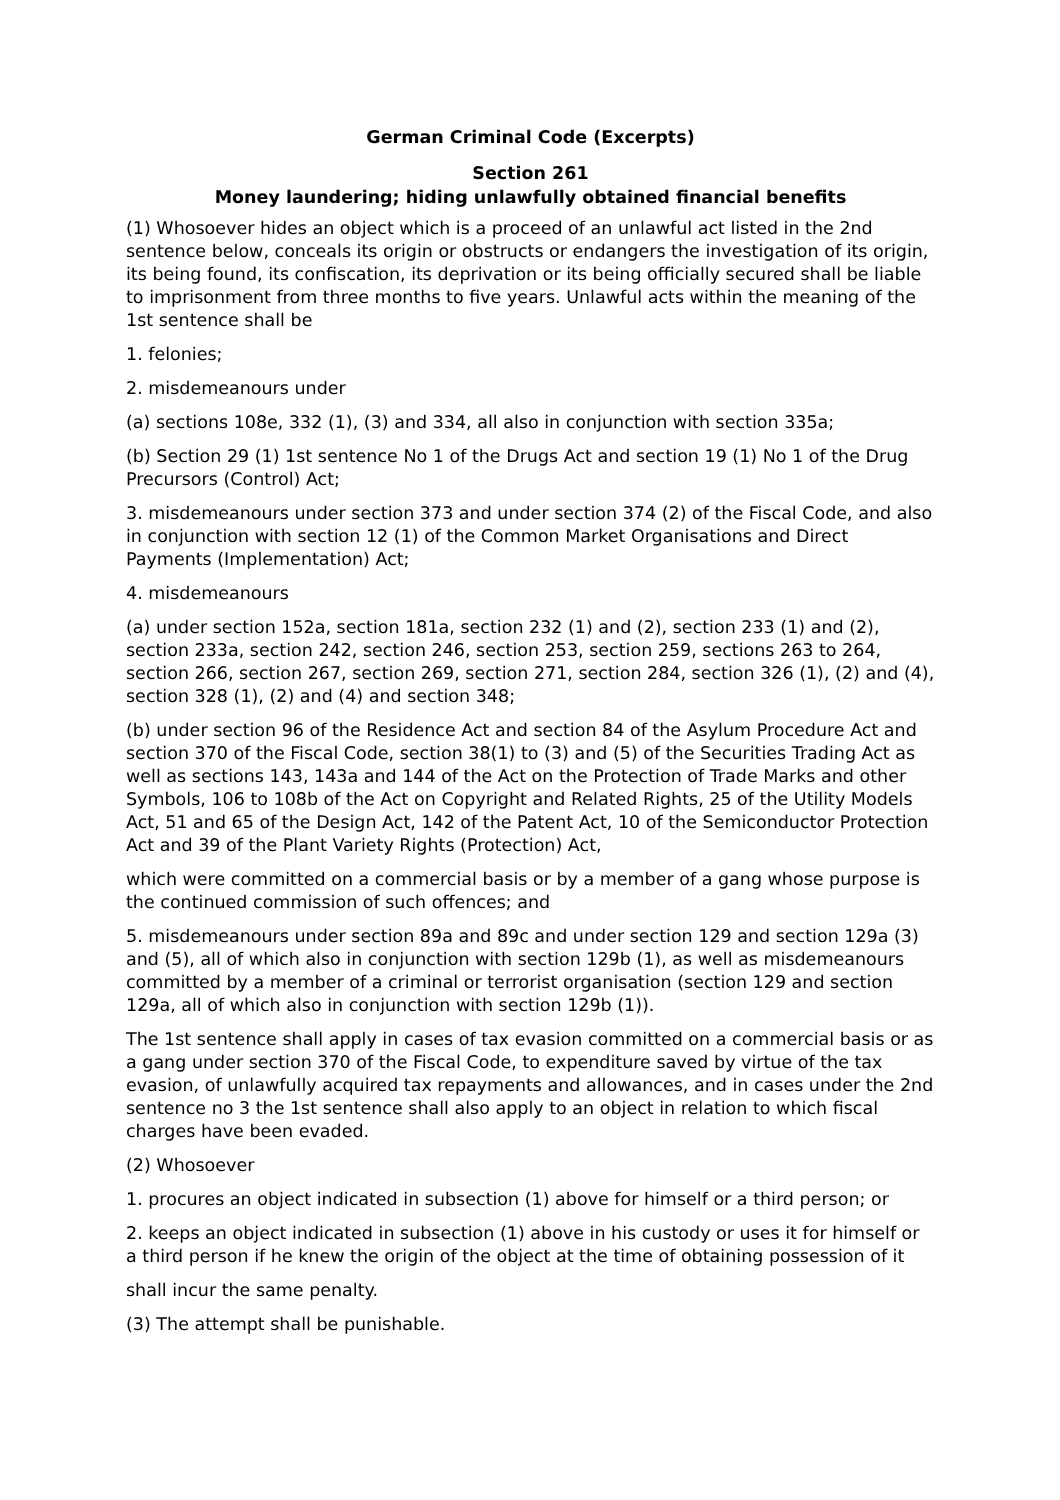German Criminal Code (Excerpts)
Section 261
Money laundering; hiding unlawfully obtained financial benefits
(1) Whosoever hides an object which is a proceed of an unlawful act listed in the 2nd sentence below, conceals its origin or obstructs or endangers the investigation of its origin, its being found, its confiscation, its deprivation or its being officially secured shall be liable to imprisonment from three months to five years. Unlawful acts within the meaning of the 1st sentence shall be
1. felonies;
2. misdemeanours under
(a) sections 108e, 332 (1), (3) and 334, all also in conjunction with section 335a;
(b) Section 29 (1) 1st sentence No 1 of the Drugs Act and section 19 (1) No 1 of the Drug Precursors (Control) Act;
3. misdemeanours under section 373 and under section 374 (2) of the Fiscal Code, and also in conjunction with section 12 (1) of the Common Market Organisations and Direct Payments (Implementation) Act;
4. misdemeanours
(a) under section 152a, section 181a, section 232 (1) and (2), section 233 (1) and (2), section 233a, section 242, section 246, section 253, section 259, sections 263 to 264, section 266, section 267, section 269, section 271, section 284, section 326 (1), (2) and (4), section 328 (1), (2) and (4) and section 348;
(b) under section 96 of the Residence Act and section 84 of the Asylum Procedure Act and section 370 of the Fiscal Code, section 38(1) to (3) and (5) of the Securities Trading Act as well as sections 143, 143a and 144 of the Act on the Protection of Trade Marks and other Symbols, 106 to 108b of the Act on Copyright and Related Rights, 25 of the Utility Models Act, 51 and 65 of the Design Act, 142 of the Patent Act, 10 of the Semiconductor Protection Act and 39 of the Plant Variety Rights (Protection) Act,
which were committed on a commercial basis or by a member of a gang whose purpose is the continued commission of such offences; and
5. misdemeanours under section 89a and 89c and under section 129 and section 129a (3) and (5), all of which also in conjunction with section 129b (1), as well as misdemeanours committed by a member of a criminal or terrorist organisation (section 129 and section 129a, all of which also in conjunction with section 129b (1)).
The 1st sentence shall apply in cases of tax evasion committed on a commercial basis or as a gang under section 370 of the Fiscal Code, to expenditure saved by virtue of the tax evasion, of unlawfully acquired tax repayments and allowances, and in cases under the 2nd sentence no 3 the 1st sentence shall also apply to an object in relation to which fiscal charges have been evaded.
(2) Whosoever
1. procures an object indicated in subsection (1) above for himself or a third person; or
2. keeps an object indicated in subsection (1) above in his custody or uses it for himself or a third person if he knew the origin of the object at the time of obtaining possession of it
shall incur the same penalty.
(3) The attempt shall be punishable.